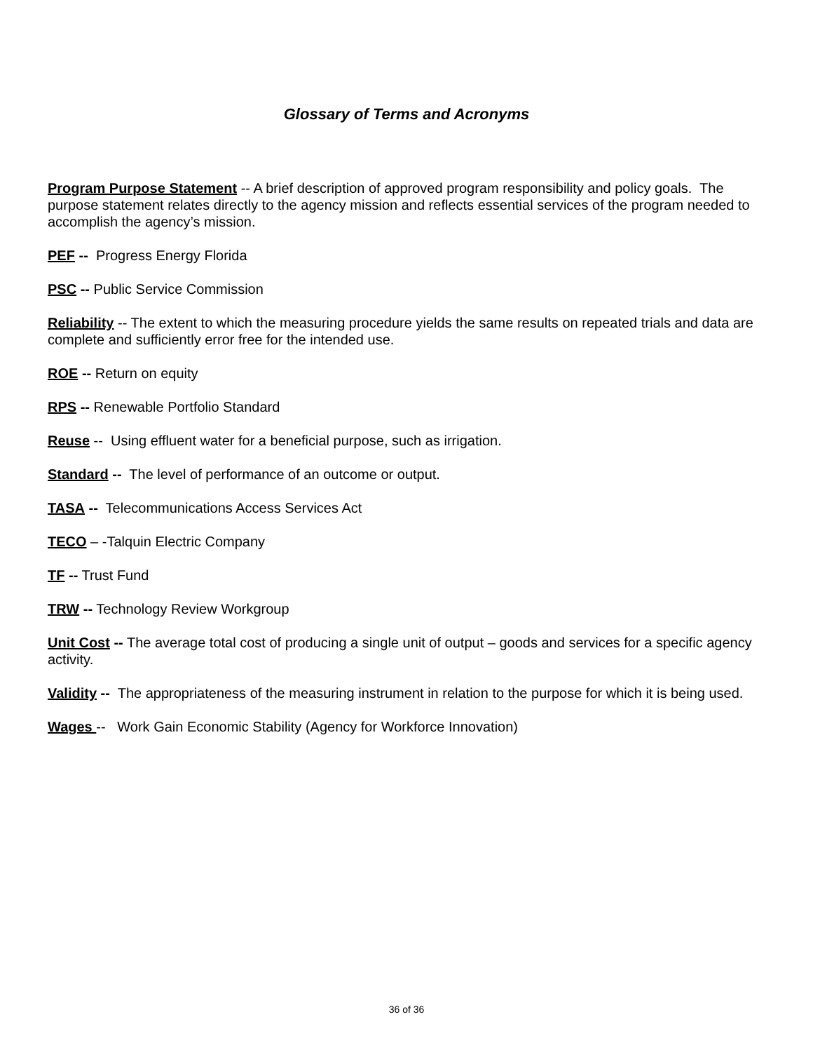Glossary of Terms and Acronyms
Program Purpose Statement -- A brief description of approved program responsibility and policy goals. The purpose statement relates directly to the agency mission and reflects essential services of the program needed to accomplish the agency’s mission.
PEF -- Progress Energy Florida
PSC -- Public Service Commission
Reliability -- The extent to which the measuring procedure yields the same results on repeated trials and data are complete and sufficiently error free for the intended use.
ROE -- Return on equity
RPS -- Renewable Portfolio Standard
Reuse -- Using effluent water for a beneficial purpose, such as irrigation.
Standard -- The level of performance of an outcome or output.
TASA -- Telecommunications Access Services Act
TECO – -Talquin Electric Company
TF -- Trust Fund
TRW -- Technology Review Workgroup
Unit Cost -- The average total cost of producing a single unit of output – goods and services for a specific agency activity.
Validity -- The appropriateness of the measuring instrument in relation to the purpose for which it is being used.
Wages -- Work Gain Economic Stability (Agency for Workforce Innovation)
36 of 36